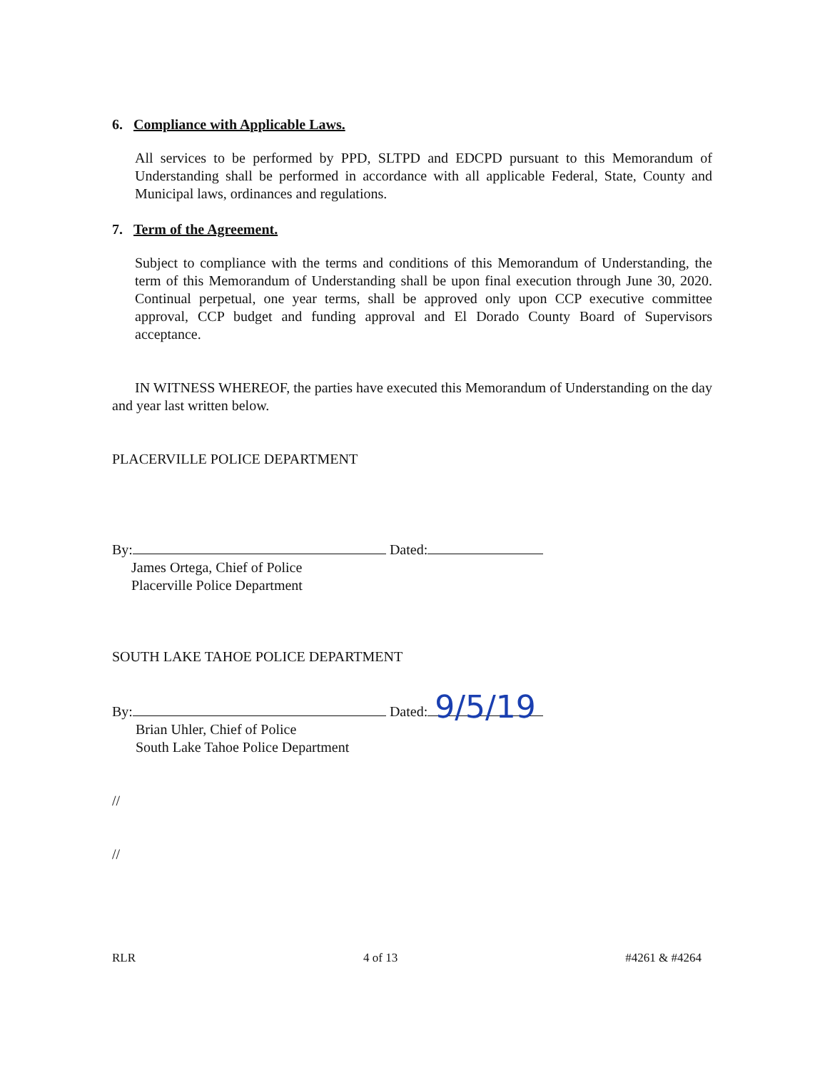6. Compliance with Applicable Laws.
All services to be performed by PPD, SLTPD and EDCPD pursuant to this Memorandum of Understanding shall be performed in accordance with all applicable Federal, State, County and Municipal laws, ordinances and regulations.
7. Term of the Agreement.
Subject to compliance with the terms and conditions of this Memorandum of Understanding, the term of this Memorandum of Understanding shall be upon final execution through June 30, 2020. Continual perpetual, one year terms, shall be approved only upon CCP executive committee approval, CCP budget and funding approval and El Dorado County Board of Supervisors acceptance.
IN WITNESS WHEREOF, the parties have executed this Memorandum of Understanding on the day and year last written below.
PLACERVILLE POLICE DEPARTMENT
By: Dated:
James Ortega, Chief of Police
Placerville Police Department
SOUTH LAKE TAHOE POLICE DEPARTMENT
By: Dated: 9/5/19
Brian Uhler, Chief of Police
South Lake Tahoe Police Department
//
//
RLR 4 of 13 #4261 & #4264